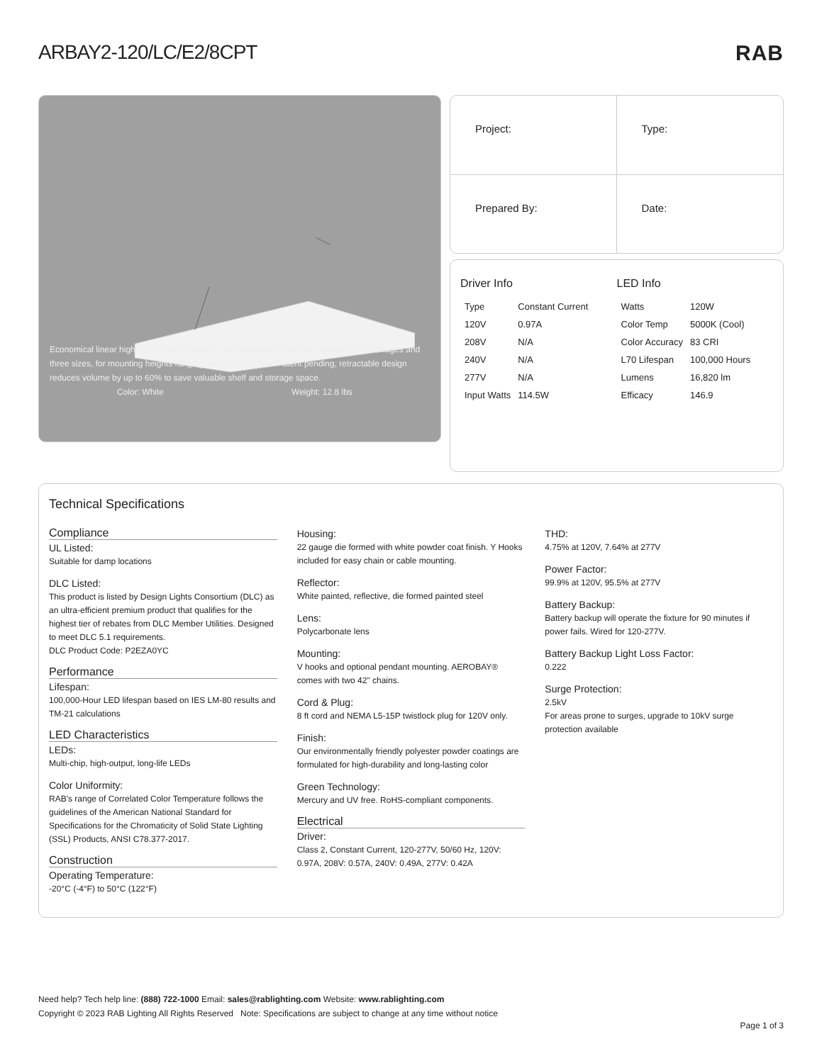ARBAY2-120/LC/E2/8CPT RAB
Economical linear high bay delivers versatility and ultra-high efficiency. Available in 8 wattages and three sizes, for mounting heights ranging from 15 to 60 feet. Patent pending, retractable design reduces volume by up to 60% to save valuable shelf and storage space.
Color: White Weight: 12.8 lbs
Project:
Type:
Prepared By:
Date:
Driver Info
| Type | Constant Current |
| 120V | 0.97A |
| 208V | N/A |
| 240V | N/A |
| 277V | N/A |
| Input Watts | 114.5W |
LED Info
| Watts | 120W |
| Color Temp | 5000K (Cool) |
| Color Accuracy | 83 CRI |
| L70 Lifespan | 100,000 Hours |
| Lumens | 16,820 lm |
| Efficacy | 146.9 |
Technical Specifications
Compliance
UL Listed:
Suitable for damp locations
DLC Listed:
This product is listed by Design Lights Consortium (DLC) as an ultra-efficient premium product that qualifies for the highest tier of rebates from DLC Member Utilities. Designed to meet DLC 5.1 requirements.
DLC Product Code: P2EZA0YC
Performance
Lifespan:
100,000-Hour LED lifespan based on IES LM-80 results and TM-21 calculations
LED Characteristics
LEDs:
Multi-chip, high-output, long-life LEDs
Color Uniformity:
RAB's range of Correlated Color Temperature follows the guidelines of the American National Standard for Specifications for the Chromaticity of Solid State Lighting (SSL) Products, ANSI C78.377-2017.
Construction
Operating Temperature:
-20°C (-4°F) to 50°C (122°F)
Housing:
22 gauge die formed with white powder coat finish. Y Hooks included for easy chain or cable mounting.
Reflector:
White painted, reflective, die formed painted steel
Lens:
Polycarbonate lens
Mounting:
V hooks and optional pendant mounting. AEROBAY® comes with two 42" chains.
Cord & Plug:
8 ft cord and NEMA L5-15P twistlock plug for 120V only.
Finish:
Our environmentally friendly polyester powder coatings are formulated for high-durability and long-lasting color
Green Technology:
Mercury and UV free. RoHS-compliant components.
Electrical
Driver:
Class 2, Constant Current, 120-277V, 50/60 Hz, 120V: 0.97A, 208V: 0.57A, 240V: 0.49A, 277V: 0.42A
THD:
4.75% at 120V, 7.64% at 277V
Power Factor:
99.9% at 120V, 95.5% at 277V
Battery Backup:
Battery backup will operate the fixture for 90 minutes if power fails. Wired for 120-277V.
Battery Backup Light Loss Factor:
0.222
Surge Protection:
2.5kV
For areas prone to surges, upgrade to 10kV surge protection available
Need help? Tech help line: (888) 722-1000 Email: sales@rablighting.com Website: www.rablighting.com
Copyright © 2023 RAB Lighting All Rights Reserved Note: Specifications are subject to change at any time without notice
Page 1 of 3